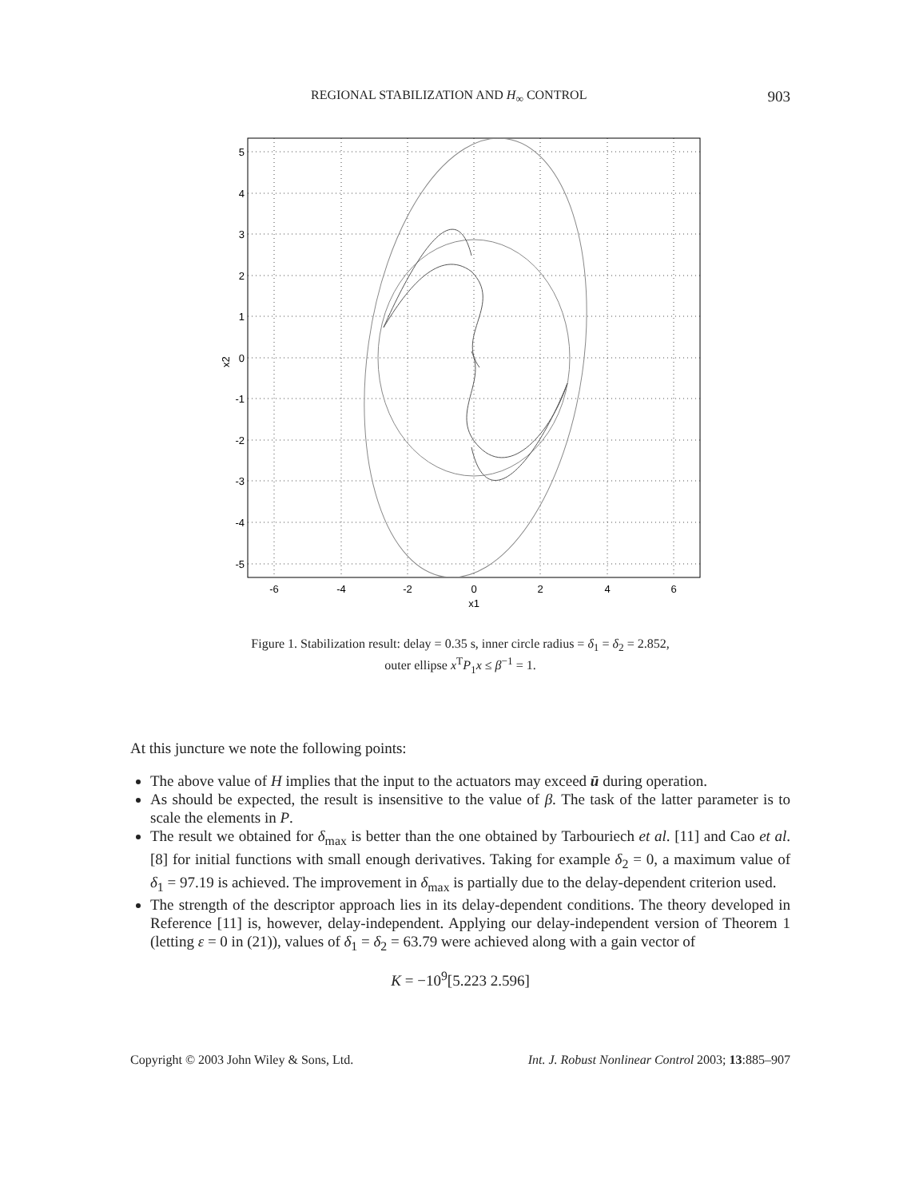REGIONAL STABILIZATION AND H<sub>∞</sub> CONTROL 903
-6
-4
-2
0
2
4
6
x1
5
4
3
2
1
0
-1
-2
-3
-4
-5
x2
Figure 1. Stabilization result: delay = 0.35 s, inner circle radius = δ<sub>1</sub> = δ<sub>2</sub> = 2.852,
outer ellipse x<sup>T</sup>P<sub>1</sub>x ≤ β<sup>−1</sup> = 1.
At this juncture we note the following points:
The above value of H implies that the input to the actuators may exceed ū during operation.
As should be expected, the result is insensitive to the value of β. The task of the latter parameter is to scale the elements in P.
The result we obtained for δ<sub>max</sub> is better than the one obtained by Tarbouriech et al. [11] and Cao et al. [8] for initial functions with small enough derivatives. Taking for example δ<sub>2</sub> = 0, a maximum value of δ<sub>1</sub> = 97.19 is achieved. The improvement in δ<sub>max</sub> is partially due to the delay-dependent criterion used.
The strength of the descriptor approach lies in its delay-dependent conditions. The theory developed in Reference [11] is, however, delay-independent. Applying our delay-independent version of Theorem 1 (letting ε = 0 in (21)), values of δ<sub>1</sub> = δ<sub>2</sub> = 63.79 were achieved along with a gain vector of
K = −10<sup>9</sup>[5.223 2.596]
Copyright © 2003 John Wiley & Sons, Ltd. Int. J. Robust Nonlinear Control 2003; 13:885–907